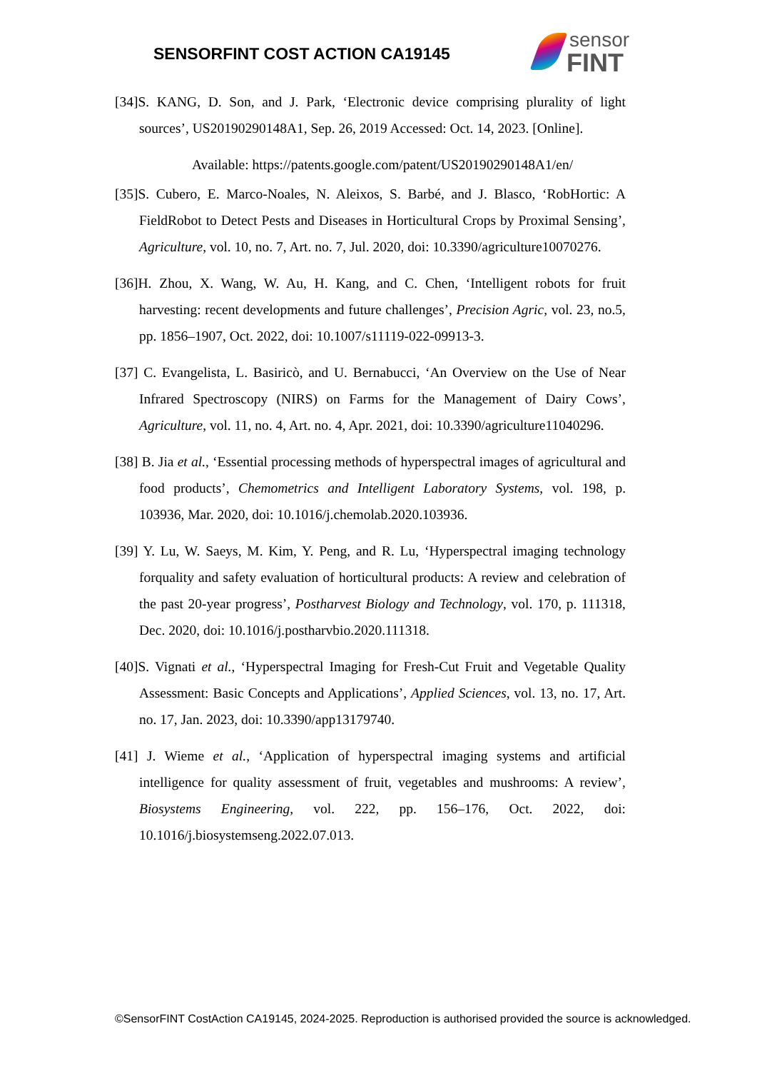SENSORFINT COST ACTION CA19145
sensor
FINT
[34]S. KANG, D. Son, and J. Park, ‘Electronic device comprising plurality of light sources’, US20190290148A1, Sep. 26, 2019 Accessed: Oct. 14, 2023. [Online].
Available: https://patents.google.com/patent/US20190290148A1/en/
[35]S. Cubero, E. Marco-Noales, N. Aleixos, S. Barbé, and J. Blasco, ‘RobHortic: A FieldRobot to Detect Pests and Diseases in Horticultural Crops by Proximal Sensing’, Agriculture, vol. 10, no. 7, Art. no. 7, Jul. 2020, doi: 10.3390/agriculture10070276.
[36]H. Zhou, X. Wang, W. Au, H. Kang, and C. Chen, ‘Intelligent robots for fruit harvesting: recent developments and future challenges’, Precision Agric, vol. 23, no.5, pp. 1856–1907, Oct. 2022, doi: 10.1007/s11119-022-09913-3.
[37] C. Evangelista, L. Basiricò, and U. Bernabucci, ‘An Overview on the Use of Near Infrared Spectroscopy (NIRS) on Farms for the Management of Dairy Cows’, Agriculture, vol. 11, no. 4, Art. no. 4, Apr. 2021, doi: 10.3390/agriculture11040296.
[38] B. Jia et al., ‘Essential processing methods of hyperspectral images of agricultural and food products’, Chemometrics and Intelligent Laboratory Systems, vol. 198, p. 103936, Mar. 2020, doi: 10.1016/j.chemolab.2020.103936.
[39] Y. Lu, W. Saeys, M. Kim, Y. Peng, and R. Lu, ‘Hyperspectral imaging technology forquality and safety evaluation of horticultural products: A review and celebration of the past 20-year progress’, Postharvest Biology and Technology, vol. 170, p. 111318, Dec. 2020, doi: 10.1016/j.postharvbio.2020.111318.
[40]S. Vignati et al., ‘Hyperspectral Imaging for Fresh-Cut Fruit and Vegetable Quality Assessment: Basic Concepts and Applications’, Applied Sciences, vol. 13, no. 17, Art. no. 17, Jan. 2023, doi: 10.3390/app13179740.
[41] J. Wieme et al., ‘Application of hyperspectral imaging systems and artificial intelligence for quality assessment of fruit, vegetables and mushrooms: A review’, Biosystems Engineering, vol. 222, pp. 156–176, Oct. 2022, doi: 10.1016/j.biosystemseng.2022.07.013.
©SensorFINT CostAction CA19145, 2024-2025. Reproduction is authorised provided the source is acknowledged.